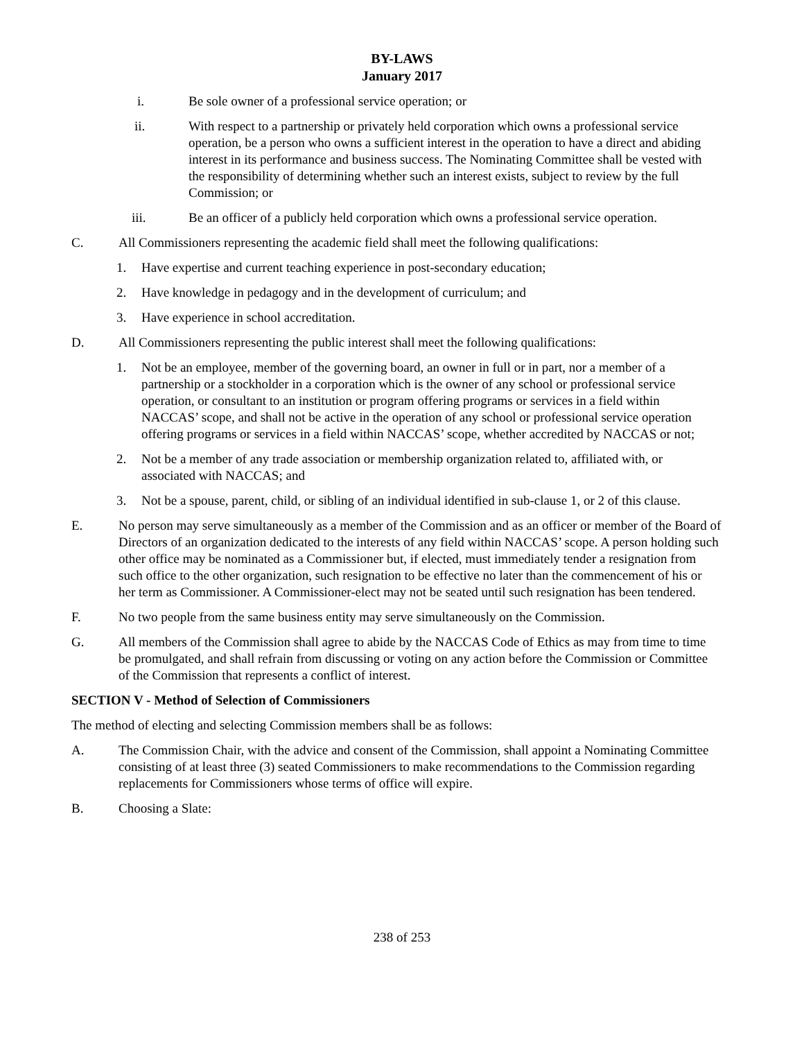BY-LAWS
January 2017
i. Be sole owner of a professional service operation; or
ii. With respect to a partnership or privately held corporation which owns a professional service operation, be a person who owns a sufficient interest in the operation to have a direct and abiding interest in its performance and business success. The Nominating Committee shall be vested with the responsibility of determining whether such an interest exists, subject to review by the full Commission; or
iii. Be an officer of a publicly held corporation which owns a professional service operation.
C. All Commissioners representing the academic field shall meet the following qualifications:
1. Have expertise and current teaching experience in post-secondary education;
2. Have knowledge in pedagogy and in the development of curriculum; and
3. Have experience in school accreditation.
D. All Commissioners representing the public interest shall meet the following qualifications:
1. Not be an employee, member of the governing board, an owner in full or in part, nor a member of a partnership or a stockholder in a corporation which is the owner of any school or professional service operation, or consultant to an institution or program offering programs or services in a field within NACCAS’ scope, and shall not be active in the operation of any school or professional service operation offering programs or services in a field within NACCAS’ scope, whether accredited by NACCAS or not;
2. Not be a member of any trade association or membership organization related to, affiliated with, or associated with NACCAS; and
3. Not be a spouse, parent, child, or sibling of an individual identified in sub-clause 1, or 2 of this clause.
E. No person may serve simultaneously as a member of the Commission and as an officer or member of the Board of Directors of an organization dedicated to the interests of any field within NACCAS’ scope. A person holding such other office may be nominated as a Commissioner but, if elected, must immediately tender a resignation from such office to the other organization, such resignation to be effective no later than the commencement of his or her term as Commissioner. A Commissioner-elect may not be seated until such resignation has been tendered.
F. No two people from the same business entity may serve simultaneously on the Commission.
G. All members of the Commission shall agree to abide by the NACCAS Code of Ethics as may from time to time be promulgated, and shall refrain from discussing or voting on any action before the Commission or Committee of the Commission that represents a conflict of interest.
SECTION V - Method of Selection of Commissioners
The method of electing and selecting Commission members shall be as follows:
A. The Commission Chair, with the advice and consent of the Commission, shall appoint a Nominating Committee consisting of at least three (3) seated Commissioners to make recommendations to the Commission regarding replacements for Commissioners whose terms of office will expire.
B. Choosing a Slate:
238 of 253